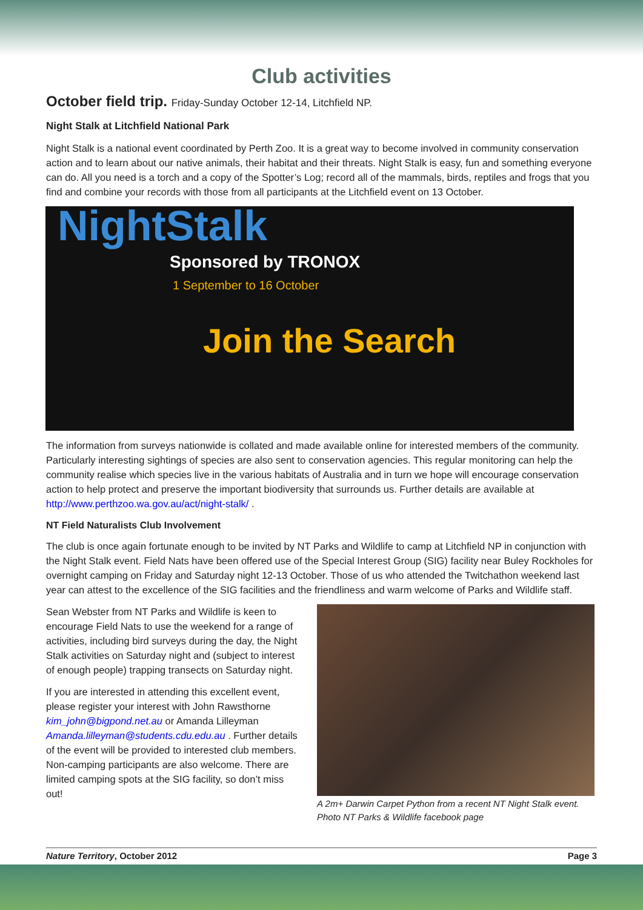Club activities
October field trip. Friday-Sunday October 12-14, Litchfield NP.
Night Stalk at Litchfield National Park
Night Stalk is a national event coordinated by Perth Zoo. It is a great way to become involved in community conservation action and to learn about our native animals, their habitat and their threats. Night Stalk is easy, fun and something everyone can do. All you need is a torch and a copy of the Spotter’s Log; record all of the mammals, birds, reptiles and frogs that you find and combine your records with those from all participants at the Litchfield event on 13 October.
NightStalk Sponsored by TRONOX
1 September to 16 October
Join the Search
The information from surveys nationwide is collated and made available online for interested members of the community. Particularly interesting sightings of species are also sent to conservation agencies. This regular monitoring can help the community realise which species live in the various habitats of Australia and in turn we hope will encourage conservation action to help protect and preserve the important biodiversity that surrounds us. Further details are available at http://www.perthzoo.wa.gov.au/act/night-stalk/ .
NT Field Naturalists Club Involvement
The club is once again fortunate enough to be invited by NT Parks and Wildlife to camp at Litchfield NP in conjunction with the Night Stalk event. Field Nats have been offered use of the Special Interest Group (SIG) facility near Buley Rockholes for overnight camping on Friday and Saturday night 12-13 October. Those of us who attended the Twitchathon weekend last year can attest to the excellence of the SIG facilities and the friendliness and warm welcome of Parks and Wildlife staff.
Sean Webster from NT Parks and Wildlife is keen to encourage Field Nats to use the weekend for a range of activities, including bird surveys during the day, the Night Stalk activities on Saturday night and (subject to interest of enough people) trapping transects on Saturday night.
If you are interested in attending this excellent event, please register your interest with John Rawsthorne kim_john@bigpond.net.au or Amanda Lilleyman Amanda.lilleyman@students.cdu.edu.au . Further details of the event will be provided to interested club members. Non-camping participants are also welcome. There are limited camping spots at the SIG facility, so don’t miss out!
A 2m+ Darwin Carpet Python from a recent NT Night Stalk event. Photo NT Parks & Wildlife facebook page
Nature Territory, October 2012 Page 3